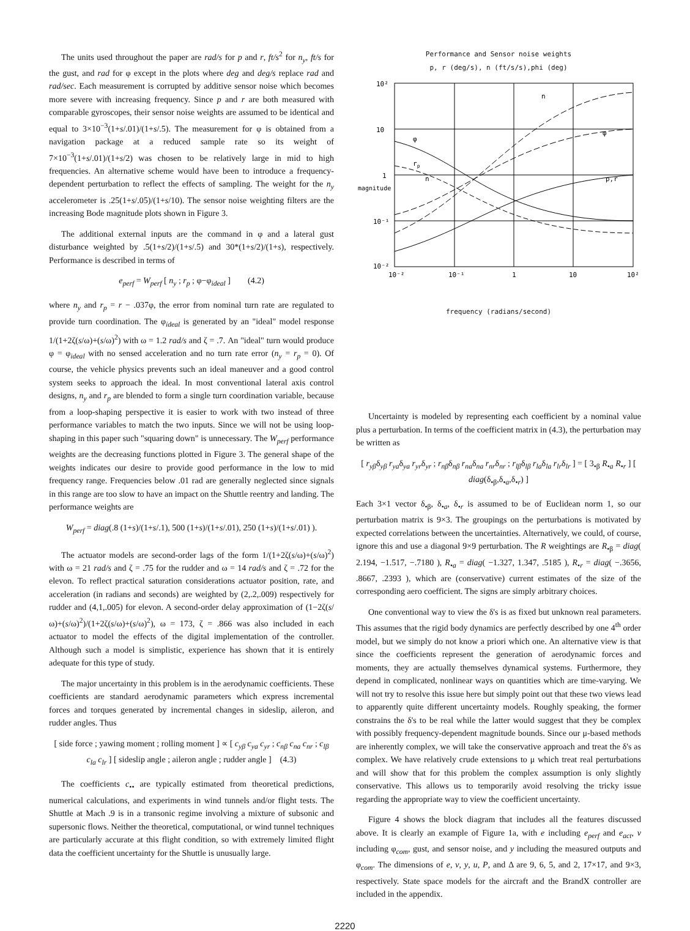The units used throughout the paper are rad/s for p and r, ft/s<sup>2</sup> for n<sub>y</sub>, ft/s for the gust, and rad for φ except in the plots where deg and deg/s replace rad and rad/sec. Each measurement is corrupted by additive sensor noise which becomes more severe with increasing frequency. Since p and r are both measured with comparable gyroscopes, their sensor noise weights are assumed to be identical and equal to 3×10<sup>−3</sup>(1+s/.01)/(1+s/.5). The measurement for φ is obtained from a navigation package at a reduced sample rate so its weight of 7×10<sup>−3</sup>(1+s/.01)/(1+s/2) was chosen to be relatively large in mid to high frequencies. An alternative scheme would have been to introduce a frequency-dependent perturbation to reflect the effects of sampling. The weight for the n<sub>y</sub> accelerometer is .25(1+s/.05)/(1+s/10). The sensor noise weighting filters are the increasing Bode magnitude plots shown in Figure 3.
The additional external inputs are the command in φ and a lateral gust disturbance weighted by .5(1+s/2)/(1+s/.5) and 30*(1+s/2)/(1+s), respectively. Performance is described in terms of
e<sub>perf</sub> = W<sub>perf</sub> [ n<sub>y</sub> ; r<sub>p</sub> ; φ−φ<sub>ideal</sub> ] (4.2)
where n<sub>y</sub> and r<sub>p</sub> = r − .037φ, the error from nominal turn rate are regulated to provide turn coordination. The φ<sub>ideal</sub> is generated by an "ideal" model response 1/(1+2ζ(s/ω)+(s/ω)<sup>2</sup>) with ω = 1.2 rad/s and ζ = .7. An "ideal" turn would produce φ = φ<sub>ideal</sub> with no sensed acceleration and no turn rate error (n<sub>y</sub> = r<sub>p</sub> = 0). Of course, the vehicle physics prevents such an ideal maneuver and a good control system seeks to approach the ideal. In most conventional lateral axis control designs, n<sub>y</sub> and r<sub>p</sub> are blended to form a single turn coordination variable, because from a loop-shaping perspective it is easier to work with two instead of three performance variables to match the two inputs. Since we will not be using loop-shaping in this paper such "squaring down" is unnecessary. The W<sub>perf</sub> performance weights are the decreasing functions plotted in Figure 3. The general shape of the weights indicates our desire to provide good performance in the low to mid frequency range. Frequencies below .01 rad are generally neglected since signals in this range are too slow to have an impact on the Shuttle reentry and landing. The performance weights are
W<sub>perf</sub> = diag(.8 (1+s)/(1+s/.1), 500 (1+s)/(1+s/.01), 250 (1+s)/(1+s/.01) ).
The actuator models are second-order lags of the form 1/(1+2ζ(s/ω)+(s/ω)<sup>2</sup>) with ω = 21 rad/s and ζ = .75 for the rudder and ω = 14 rad/s and ζ = .72 for the elevon. To reflect practical saturation considerations actuator position, rate, and acceleration (in radians and seconds) are weighted by (2,.2,.009) respectively for rudder and (4,1,.005) for elevon. A second-order delay approximation of (1−2ζ(s/ω)+(s/ω)<sup>2</sup>)/(1+2ζ(s/ω)+(s/ω)<sup>2</sup>), ω = 173, ζ = .866 was also included in each actuator to model the effects of the digital implementation of the controller. Although such a model is simplistic, experience has shown that it is entirely adequate for this type of study.
The major uncertainty in this problem is in the aerodynamic coefficients. These coefficients are standard aerodynamic parameters which express incremental forces and torques generated by incremental changes in sideslip, aileron, and rudder angles. Thus
[ side force ; yawing moment ; rolling moment ] ∝ [ c<sub>yβ</sub> c<sub>ya</sub> c<sub>yr</sub> ; c<sub>nβ</sub> c<sub>na</sub> c<sub>nr</sub> ; c<sub>lβ</sub> c<sub>la</sub> c<sub>lr</sub> ] [ sideslip angle ; aileron angle ; rudder angle ] (4.3)
The coefficients c<sub>••</sub> are typically estimated from theoretical predictions, numerical calculations, and experiments in wind tunnels and/or flight tests. The Shuttle at Mach .9 is in a transonic regime involving a mixture of subsonic and supersonic flows. Neither the theoretical, computational, or wind tunnel techniques are particularly accurate at this flight condition, so with extremely limited flight data the coefficient uncertainty for the Shuttle is unusually large.
Performance and Sensor noise weights
p, r (deg/s), n (ft/s/s),phi (deg)
magnitude
n
φ
φ
rp
n
p,r
10²
10
1
10⁻¹
10⁻²
10⁻²
10⁻¹
1
10
10²
frequency (radians/second)
Uncertainty is modeled by representing each coefficient by a nominal value plus a perturbation. In terms of the coefficient matrix in (4.3), the perturbation may be written as
[ r<sub>yβ</sub>δ<sub>yβ</sub> r<sub>ya</sub>δ<sub>ya</sub> r<sub>yr</sub>δ<sub>yr</sub> ; r<sub>nβ</sub>δ<sub>nβ</sub> r<sub>na</sub>δ<sub>na</sub> r<sub>nr</sub>δ<sub>nr</sub> ; r<sub>lβ</sub>δ<sub>lβ</sub> r<sub>la</sub>δ<sub>la</sub> r<sub>lr</sub>δ<sub>lr</sub> ] = [ 3<sub>•β</sub> R<sub>•a</sub> R<sub>•r</sub> ] [ diag(δ<sub>•β</sub>,δ<sub>•a</sub>,δ<sub>•r</sub>) ]
Each 3×1 vector δ<sub>•β</sub>, δ<sub>•a</sub>, δ<sub>•r</sub> is assumed to be of Euclidean norm 1, so our perturbation matrix is 9×3. The groupings on the perturbations is motivated by expected correlations between the uncertainties. Alternatively, we could, of course, ignore this and use a diagonal 9×9 perturbation. The R weightings are R<sub>•β</sub> = diag( 2.194, −1.517, −.7180 ), R<sub>•a</sub> = diag( −1.327, 1.347, .5185 ), R<sub>•r</sub> = diag( −.3656, .8667, .2393 ), which are (conservative) current estimates of the size of the corresponding aero coefficient. The signs are simply arbitrary choices.
One conventional way to view the δ's is as fixed but unknown real parameters. This assumes that the rigid body dynamics are perfectly described by one 4<sup>th</sup> order model, but we simply do not know a priori which one. An alternative view is that since the coefficients represent the generation of aerodynamic forces and moments, they are actually themselves dynamical systems. Furthermore, they depend in complicated, nonlinear ways on quantities which are time-varying. We will not try to resolve this issue here but simply point out that these two views lead to apparently quite different uncertainty models. Roughly speaking, the former constrains the δ's to be real while the latter would suggest that they be complex with possibly frequency-dependent magnitude bounds. Since our μ-based methods are inherently complex, we will take the conservative approach and treat the δ's as complex. We have relatively crude extensions to μ which treat real perturbations and will show that for this problem the complex assumption is only slightly conservative. This allows us to temporarily avoid resolving the tricky issue regarding the appropriate way to view the coefficient uncertainty.
Figure 4 shows the block diagram that includes all the features discussed above. It is clearly an example of Figure 1a, with e including e<sub>perf</sub> and e<sub>act</sub>, v including φ<sub>com</sub>, gust, and sensor noise, and y including the measured outputs and φ<sub>com</sub>. The dimensions of e, v, y, u, P, and Δ are 9, 6, 5, and 2, 17×17, and 9×3, respectively. State space models for the aircraft and the BrandX controller are included in the appendix.
2220